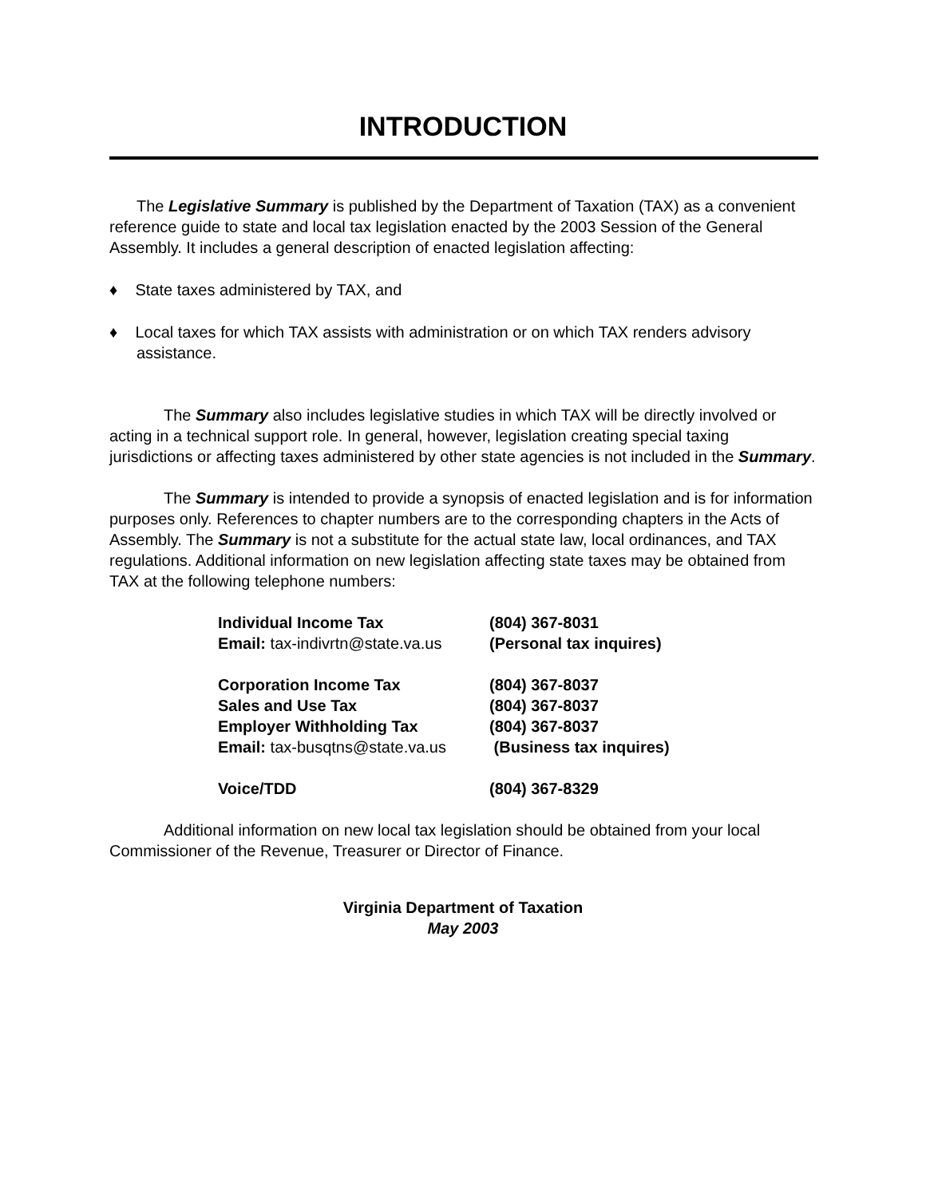INTRODUCTION
The Legislative Summary is published by the Department of Taxation (TAX) as a convenient reference guide to state and local tax legislation enacted by the 2003 Session of the General Assembly. It includes a general description of enacted legislation affecting:
♦ State taxes administered by TAX, and
♦ Local taxes for which TAX assists with administration or on which TAX renders advisory assistance.
The Summary also includes legislative studies in which TAX will be directly involved or acting in a technical support role. In general, however, legislation creating special taxing jurisdictions or affecting taxes administered by other state agencies is not included in the Summary.
The Summary is intended to provide a synopsis of enacted legislation and is for information purposes only. References to chapter numbers are to the corresponding chapters in the Acts of Assembly. The Summary is not a substitute for the actual state law, local ordinances, and TAX regulations. Additional information on new legislation affecting state taxes may be obtained from TAX at the following telephone numbers:
| Individual Income Tax | (804) 367-8031 |
| Email: tax-indivrtn@state.va.us | (Personal tax inquires) |
| Corporation Income Tax | (804) 367-8037 |
| Sales and Use Tax | (804) 367-8037 |
| Employer Withholding Tax | (804) 367-8037 |
| Email: tax-busqtns@state.va.us | (Business tax inquires) |
| Voice/TDD | (804) 367-8329 |
Additional information on new local tax legislation should be obtained from your local Commissioner of the Revenue, Treasurer or Director of Finance.
Virginia Department of Taxation
May 2003